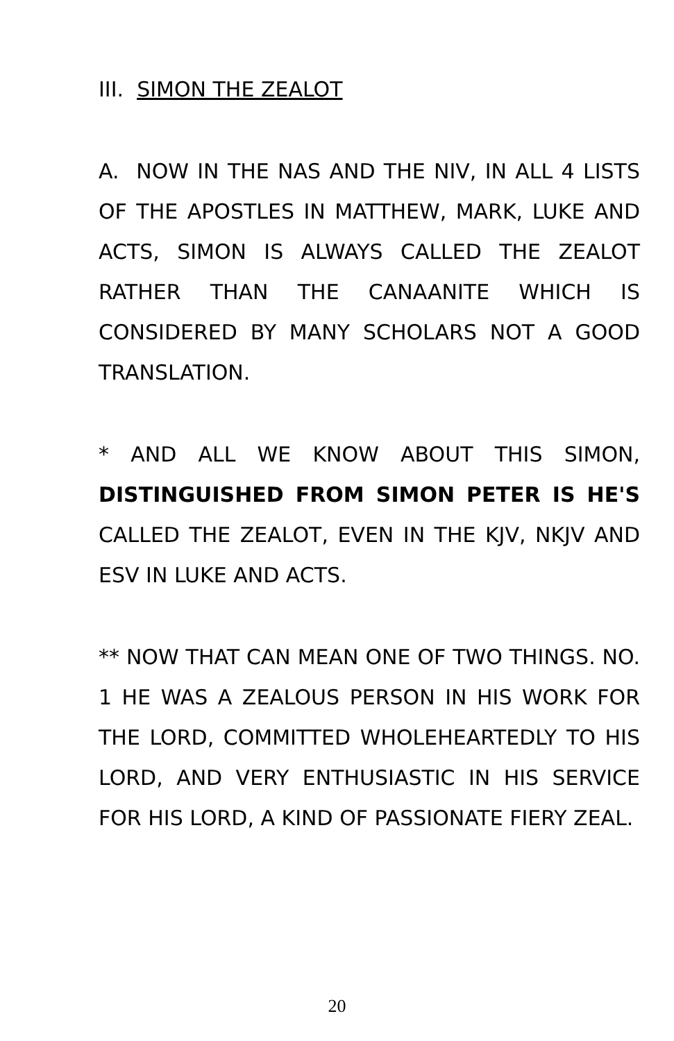III. SIMON THE ZEALOT
A. NOW IN THE NAS AND THE NIV, IN ALL 4 LISTS OF THE APOSTLES IN MATTHEW, MARK, LUKE AND ACTS, SIMON IS ALWAYS CALLED THE ZEALOT RATHER THAN THE CANAANITE WHICH IS CONSIDERED BY MANY SCHOLARS NOT A GOOD TRANSLATION.
* AND ALL WE KNOW ABOUT THIS SIMON, DISTINGUISHED FROM SIMON PETER IS HE'S CALLED THE ZEALOT, EVEN IN THE KJV, NKJV AND ESV IN LUKE AND ACTS.
** NOW THAT CAN MEAN ONE OF TWO THINGS. NO. 1 HE WAS A ZEALOUS PERSON IN HIS WORK FOR THE LORD, COMMITTED WHOLEHEARTEDLY TO HIS LORD, AND VERY ENTHUSIASTIC IN HIS SERVICE FOR HIS LORD, A KIND OF PASSIONATE FIERY ZEAL.
20